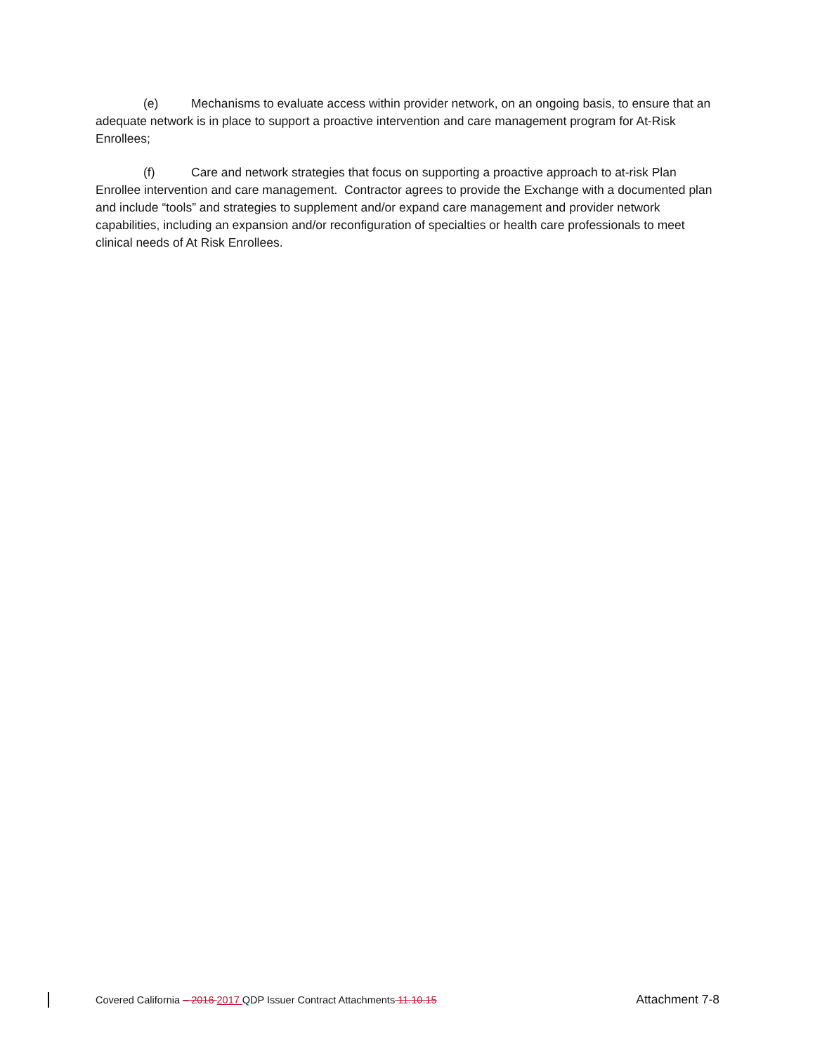(e) Mechanisms to evaluate access within provider network, on an ongoing basis, to ensure that an adequate network is in place to support a proactive intervention and care management program for At-Risk Enrollees;
(f) Care and network strategies that focus on supporting a proactive approach to at-risk Plan Enrollee intervention and care management. Contractor agrees to provide the Exchange with a documented plan and include “tools” and strategies to supplement and/or expand care management and provider network capabilities, including an expansion and/or reconfiguration of specialties or health care professionals to meet clinical needs of At Risk Enrollees.
Covered California – 2016 2017 QDP Issuer Contract Attachments 11.10.15 Attachment 7-8